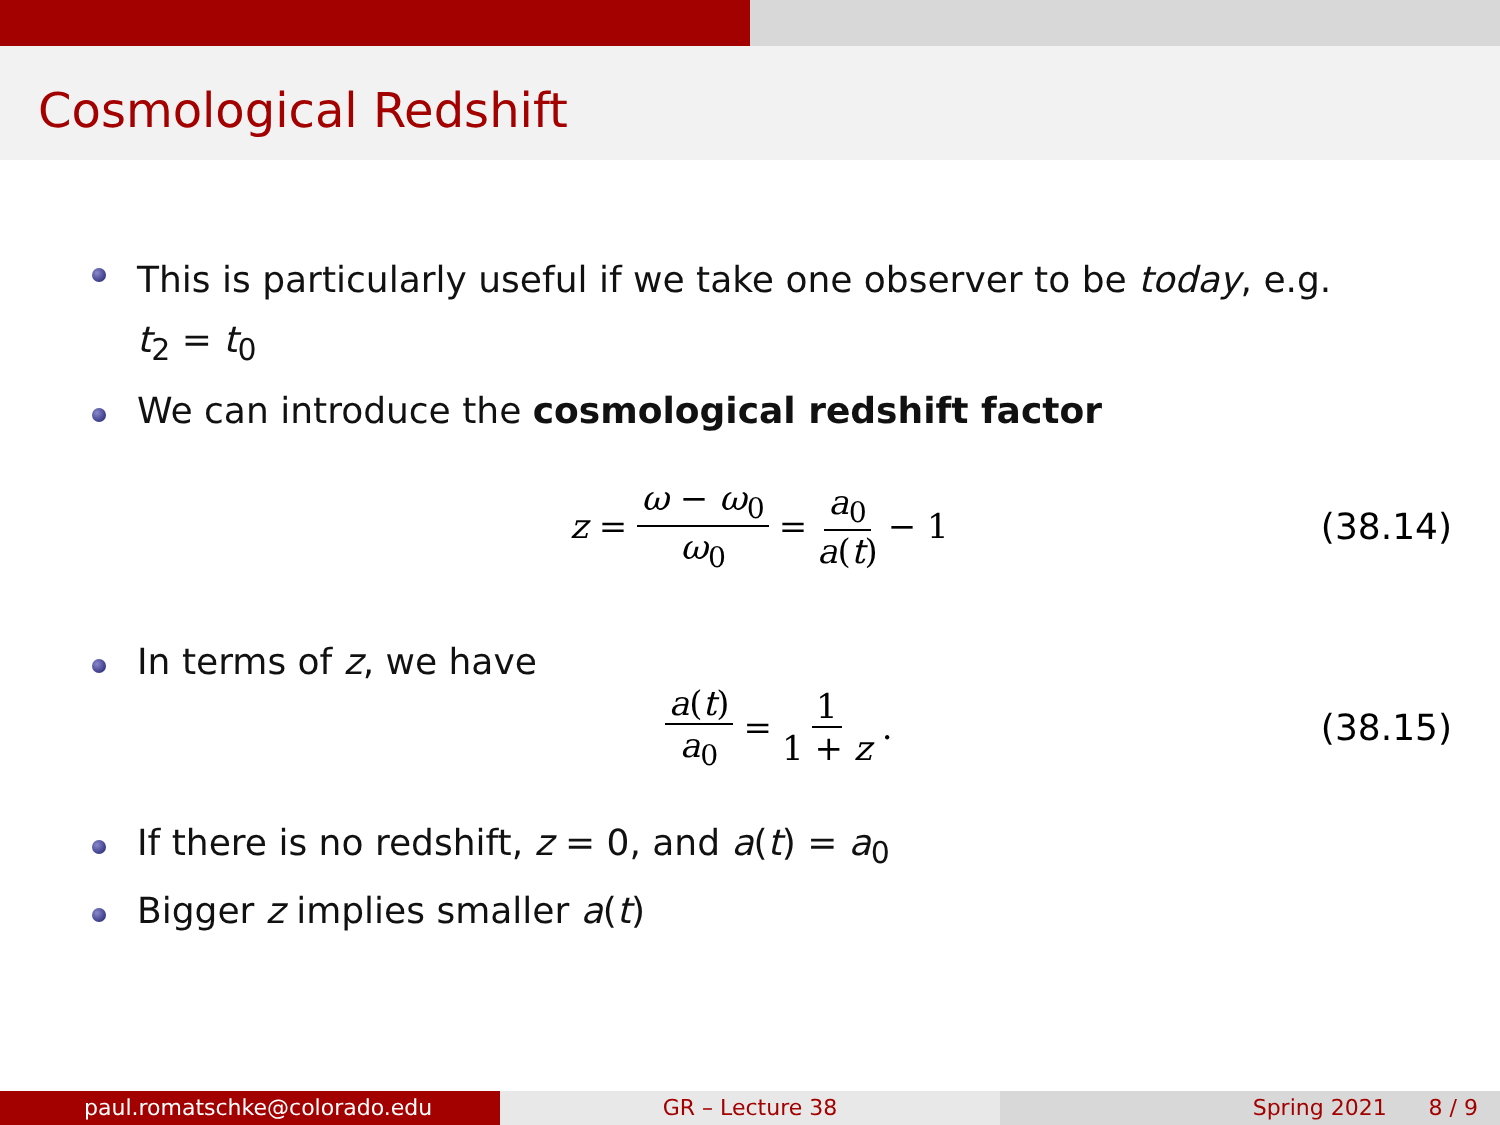Cosmological Redshift
This is particularly useful if we take one observer to be today, e.g.
t<sub>2</sub> = t<sub>0</sub>
We can introduce the cosmological redshift factor
z = ω − ω<sub>0</sub> ω<sub>0</sub> = a<sub>0</sub> a(t) − 1 (38.14)
In terms of z, we have
a(t) a<sub>0</sub> = 1 1 + z. (38.15)
If there is no redshift, z = 0, and a(t) = a<sub>0</sub>
Bigger z implies smaller a(t)
paul.romatschke@colorado.edu GR – Lecture 38 Spring 2021 8 / 9